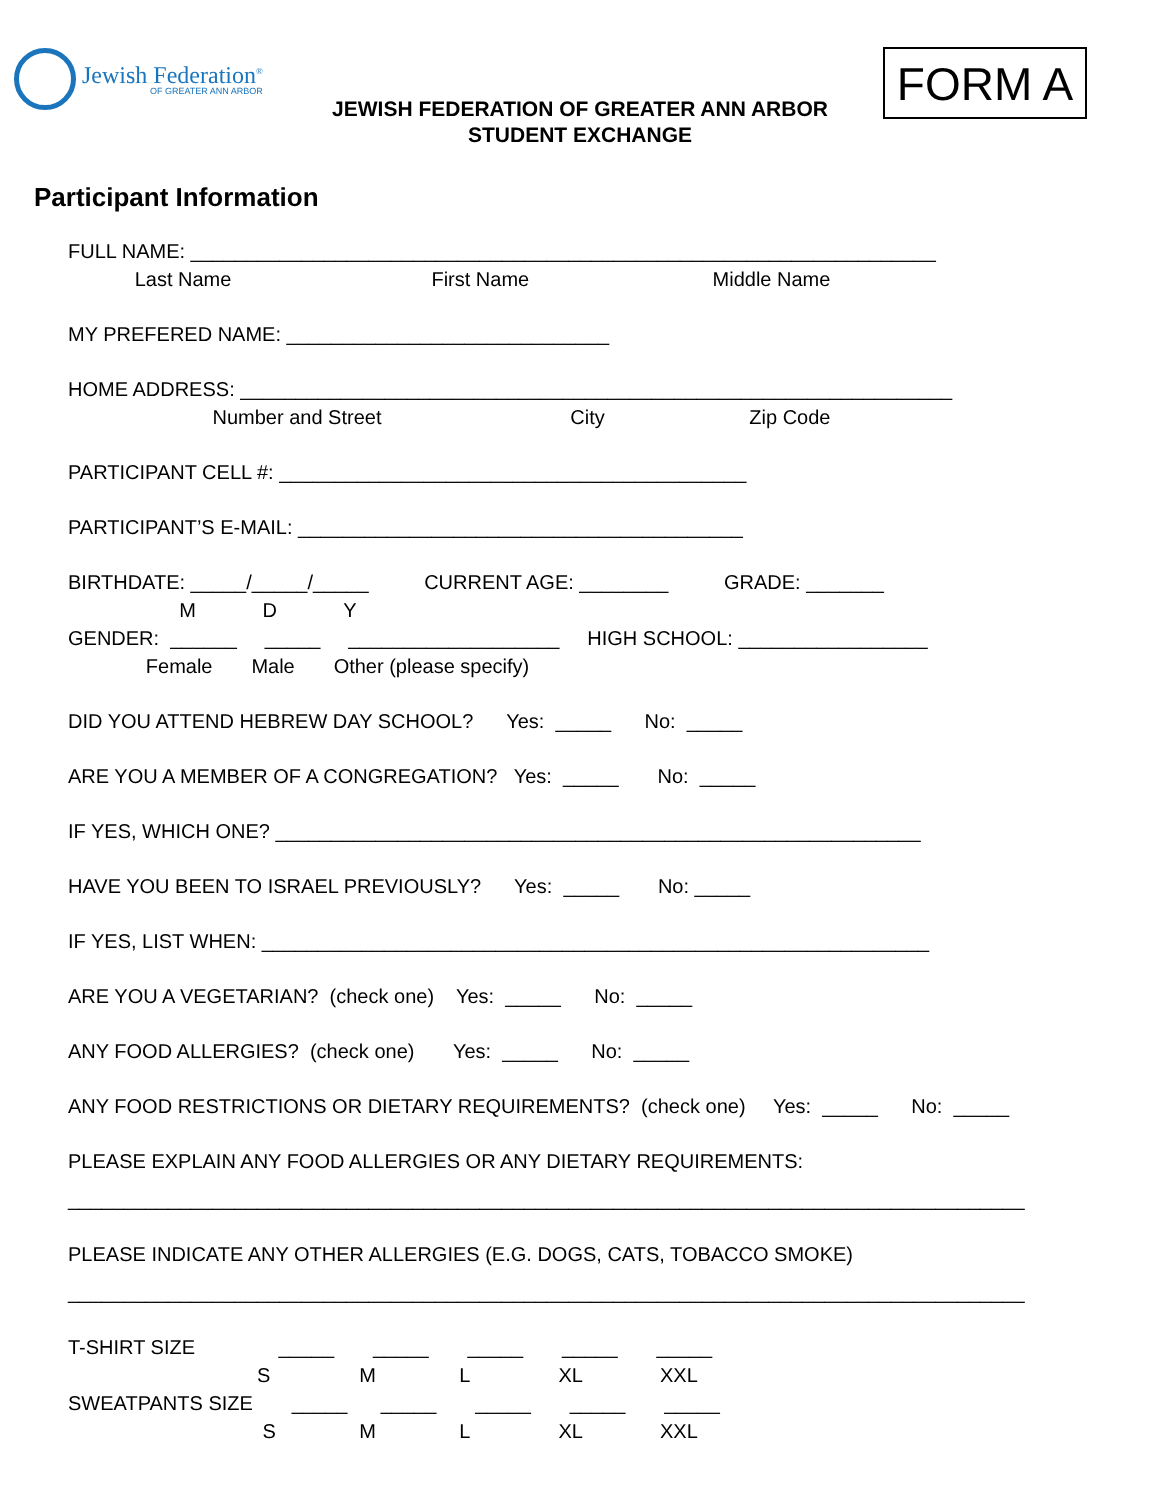Jewish Federation<sup>®</sup>
OF GREATER ANN ARBOR
JEWISH FEDERATION OF GREATER ANN ARBOR
STUDENT EXCHANGE
FORM A
Participant Information
FULL NAME: ___________________________________________________________________
Last Name First Name Middle Name
MY PREFERED NAME: _____________________________
HOME ADDRESS: ________________________________________________________________
Number and Street City Zip Code
PARTICIPANT CELL #: __________________________________________
PARTICIPANT’S E-MAIL: ________________________________________
BIRTHDATE: _____/_____/_____ CURRENT AGE: ________ GRADE: _______
M D Y
GENDER: ______ _____ ___________________ HIGH SCHOOL: _________________
Female Male Other (please specify)
DID YOU ATTEND HEBREW DAY SCHOOL? Yes: _____ No: _____
ARE YOU A MEMBER OF A CONGREGATION? Yes: _____ No: _____
IF YES, WHICH ONE? __________________________________________________________
HAVE YOU BEEN TO ISRAEL PREVIOUSLY? Yes: _____ No: _____
IF YES, LIST WHEN: ____________________________________________________________
ARE YOU A VEGETARIAN? (check one) Yes: _____ No: _____
ANY FOOD ALLERGIES? (check one) Yes: _____ No: _____
ANY FOOD RESTRICTIONS OR DIETARY REQUIREMENTS? (check one) Yes: _____ No: _____
PLEASE EXPLAIN ANY FOOD ALLERGIES OR ANY DIETARY REQUIREMENTS:
______________________________________________________________________________________
PLEASE INDICATE ANY OTHER ALLERGIES (E.G. DOGS, CATS, TOBACCO SMOKE)
______________________________________________________________________________________
T-SHIRT SIZE _____ _____ _____ _____ _____
S M L XL XXL
SWEATPANTS SIZE _____ _____ _____ _____ _____
S M L XL XXL